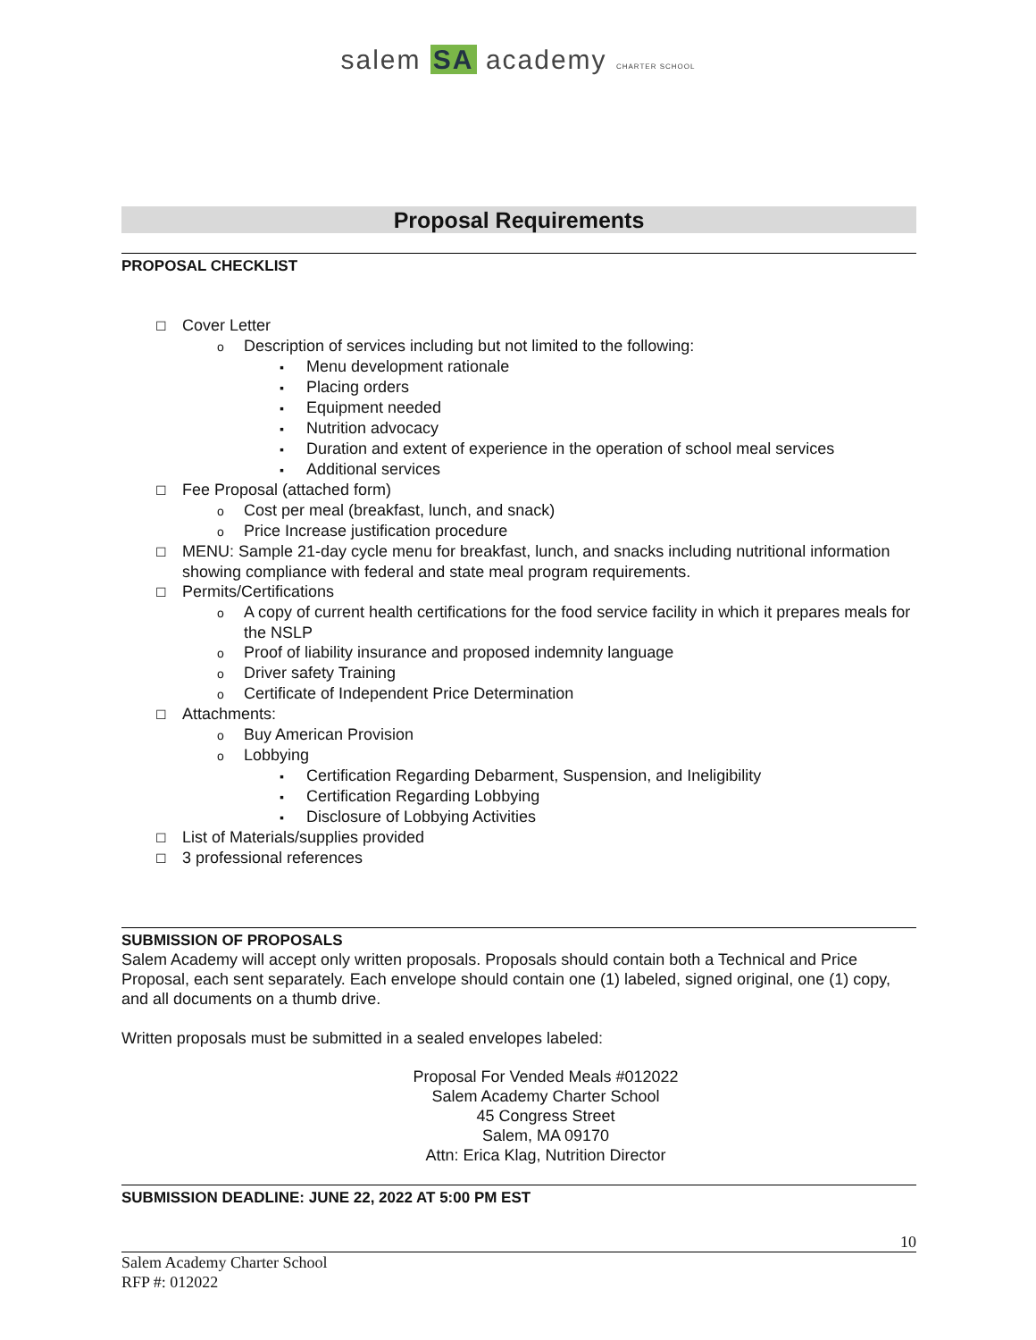salem SA academy CHARTER SCHOOL
Proposal Requirements
PROPOSAL CHECKLIST
☐ Cover Letter
o Description of services including but not limited to the following:
▪ Menu development rationale
▪ Placing orders
▪ Equipment needed
▪ Nutrition advocacy
▪ Duration and extent of experience in the operation of school meal services
▪ Additional services
☐ Fee Proposal (attached form)
o Cost per meal (breakfast, lunch, and snack)
o Price Increase justification procedure
☐ MENU: Sample 21-day cycle menu for breakfast, lunch, and snacks including nutritional information showing compliance with federal and state meal program requirements.
☐ Permits/Certifications
o A copy of current health certifications for the food service facility in which it prepares meals for the NSLP
o Proof of liability insurance and proposed indemnity language
o Driver safety Training
o Certificate of Independent Price Determination
☐ Attachments:
o Buy American Provision
o Lobbying
▪ Certification Regarding Debarment, Suspension, and Ineligibility
▪ Certification Regarding Lobbying
▪ Disclosure of Lobbying Activities
☐ List of Materials/supplies provided
☐ 3 professional references
SUBMISSION OF PROPOSALS
Salem Academy will accept only written proposals. Proposals should contain both a Technical and Price Proposal, each sent separately. Each envelope should contain one (1) labeled, signed original, one (1) copy, and all documents on a thumb drive.
Written proposals must be submitted in a sealed envelopes labeled:
Proposal For Vended Meals #012022
Salem Academy Charter School
45 Congress Street
Salem, MA 09170
Attn: Erica Klag, Nutrition Director
SUBMISSION DEADLINE: JUNE 22, 2022 AT 5:00 PM EST
10
Salem Academy Charter School
RFP #: 012022